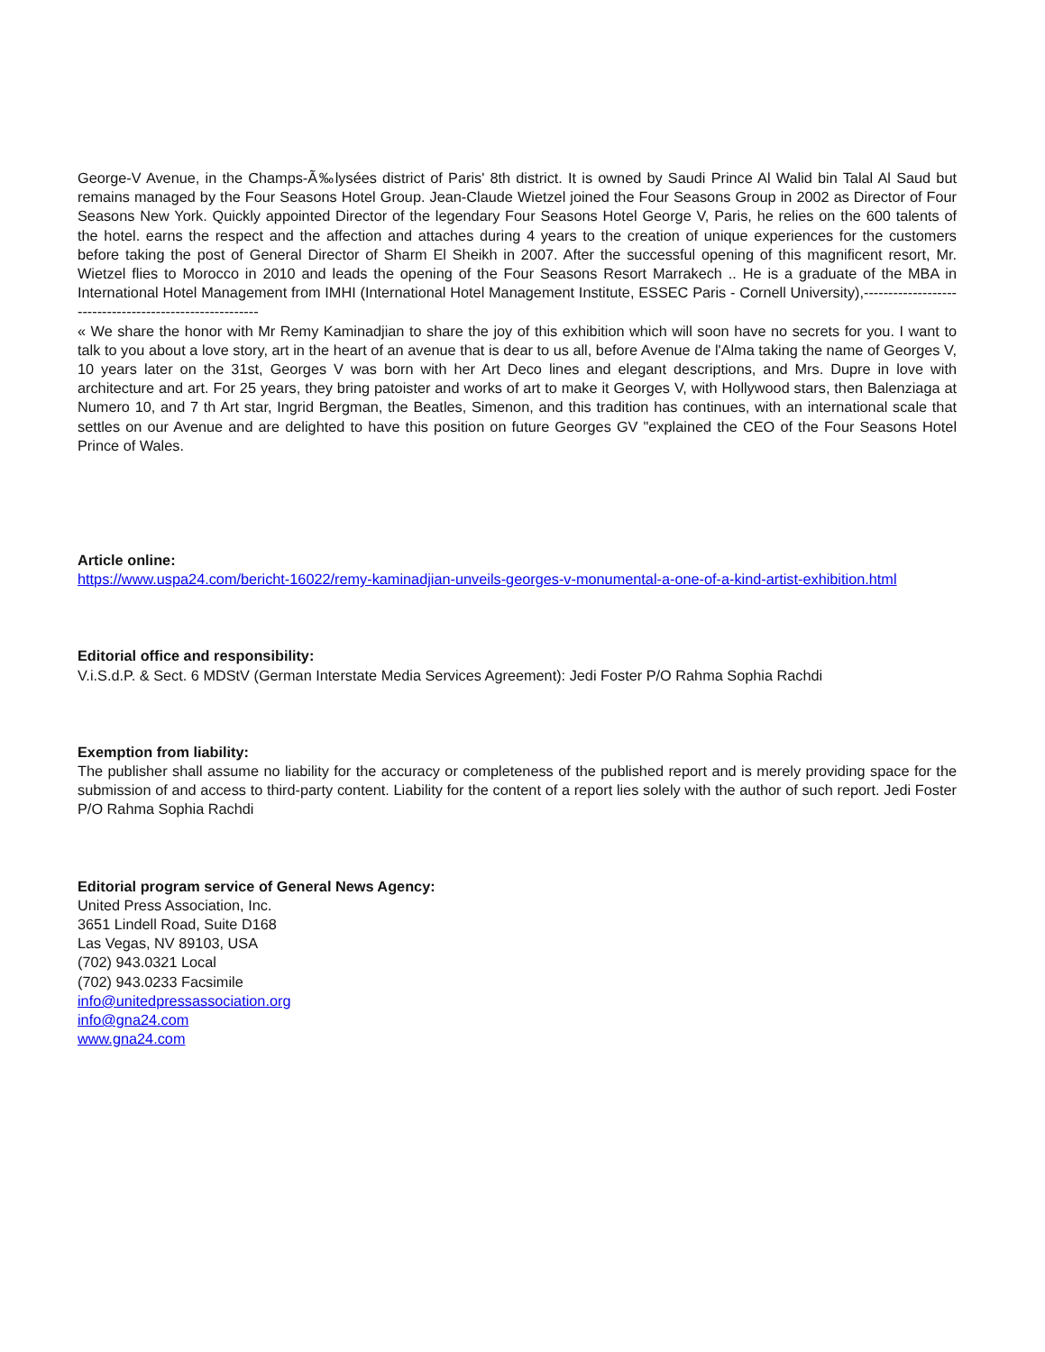George-V Avenue, in the Champs-Ã‰lysées district of Paris' 8th district. It is owned by Saudi Prince Al Walid bin Talal Al Saud but remains managed by the Four Seasons Hotel Group. Jean-Claude Wietzel joined the Four Seasons Group in 2002 as Director of Four Seasons New York. Quickly appointed Director of the legendary Four Seasons Hotel George V, Paris, he relies on the 600 talents of the hotel. earns the respect and the affection and attaches during 4 years to the creation of unique experiences for the customers before taking the post of General Director of Sharm El Sheikh in 2007. After the successful opening of this magnificent resort, Mr. Wietzel flies to Morocco in 2010 and leads the opening of the Four Seasons Resort Marrakech .. He is a graduate of the MBA in International Hotel Management from IMHI (International Hotel Management Institute, ESSEC Paris - Cornell University),--------------------------------------------------------
« We share the honor with Mr Remy Kaminadjian to share the joy of this exhibition which will soon have no secrets for you. I want to talk to you about a love story, art in the heart of an avenue that is dear to us all, before Avenue de l'Alma taking the name of Georges V, 10 years later on the 31st, Georges V was born with her Art Deco lines and elegant descriptions, and Mrs. Dupre in love with architecture and art. For 25 years, they bring patoister and works of art to make it Georges V, with Hollywood stars, then Balenziaga at Numero 10, and 7 th Art star, Ingrid Bergman, the Beatles, Simenon, and this tradition has continues, with an international scale that settles on our Avenue and are delighted to have this position on future Georges GV "explained the CEO of the Four Seasons Hotel Prince of Wales.
Article online:
https://www.uspa24.com/bericht-16022/remy-kaminadjian-unveils-georges-v-monumental-a-one-of-a-kind-artist-exhibition.html
Editorial office and responsibility:
V.i.S.d.P. & Sect. 6 MDStV (German Interstate Media Services Agreement): Jedi Foster P/O Rahma Sophia Rachdi
Exemption from liability:
The publisher shall assume no liability for the accuracy or completeness of the published report and is merely providing space for the submission of and access to third-party content. Liability for the content of a report lies solely with the author of such report. Jedi Foster P/O Rahma Sophia Rachdi
Editorial program service of General News Agency:
United Press Association, Inc.
3651 Lindell Road, Suite D168
Las Vegas, NV 89103, USA
(702) 943.0321 Local
(702) 943.0233 Facsimile
info@unitedpressassociation.org
info@gna24.com
www.gna24.com